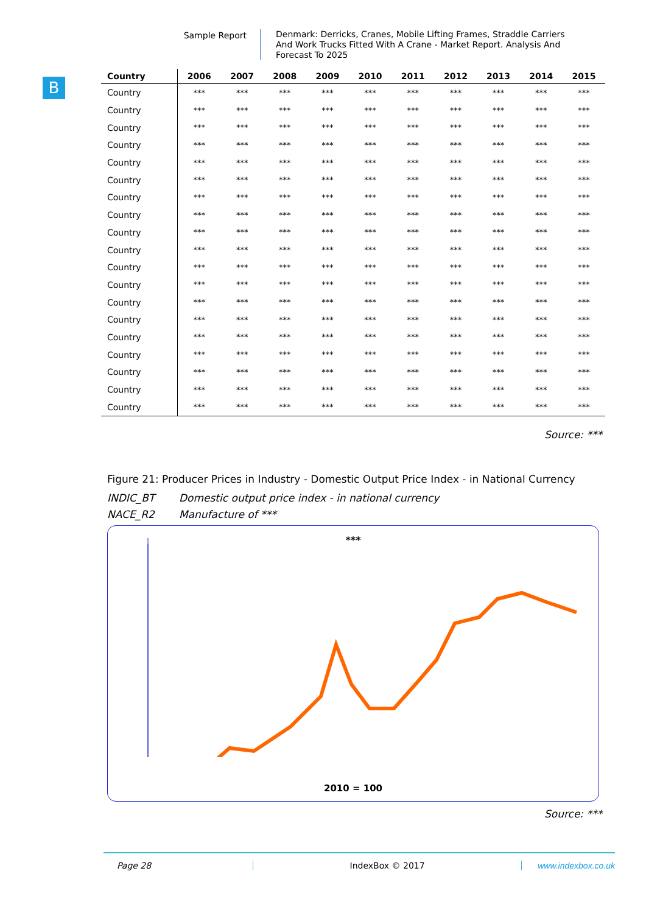Sample Report
Denmark: Derricks, Cranes, Mobile Lifting Frames, Straddle Carriers And Work Trucks Fitted With A Crane - Market Report. Analysis And Forecast To 2025
B
| Country | 2006 | 2007 | 2008 | 2009 | 2010 | 2011 | 2012 | 2013 | 2014 | 2015 |
| --- | --- | --- | --- | --- | --- | --- | --- | --- | --- | --- |
| Country | *** | *** | *** | *** | *** | *** | *** | *** | *** | *** |
| Country | *** | *** | *** | *** | *** | *** | *** | *** | *** | *** |
| Country | *** | *** | *** | *** | *** | *** | *** | *** | *** | *** |
| Country | *** | *** | *** | *** | *** | *** | *** | *** | *** | *** |
| Country | *** | *** | *** | *** | *** | *** | *** | *** | *** | *** |
| Country | *** | *** | *** | *** | *** | *** | *** | *** | *** | *** |
| Country | *** | *** | *** | *** | *** | *** | *** | *** | *** | *** |
| Country | *** | *** | *** | *** | *** | *** | *** | *** | *** | *** |
| Country | *** | *** | *** | *** | *** | *** | *** | *** | *** | *** |
| Country | *** | *** | *** | *** | *** | *** | *** | *** | *** | *** |
| Country | *** | *** | *** | *** | *** | *** | *** | *** | *** | *** |
| Country | *** | *** | *** | *** | *** | *** | *** | *** | *** | *** |
| Country | *** | *** | *** | *** | *** | *** | *** | *** | *** | *** |
| Country | *** | *** | *** | *** | *** | *** | *** | *** | *** | *** |
| Country | *** | *** | *** | *** | *** | *** | *** | *** | *** | *** |
| Country | *** | *** | *** | *** | *** | *** | *** | *** | *** | *** |
| Country | *** | *** | *** | *** | *** | *** | *** | *** | *** | *** |
| Country | *** | *** | *** | *** | *** | *** | *** | *** | *** | *** |
| Country | *** | *** | *** | *** | *** | *** | *** | *** | *** | *** |
Source: ***
Figure 21: Producer Prices in Industry - Domestic Output Price Index - in National Currency
INDIC_BT Domestic output price index - in national currency
NACE_R2 Manufacture of ***
***
2010 = 100
Source: ***
Page 28 IndexBox © 2017 www.indexbox.co.uk